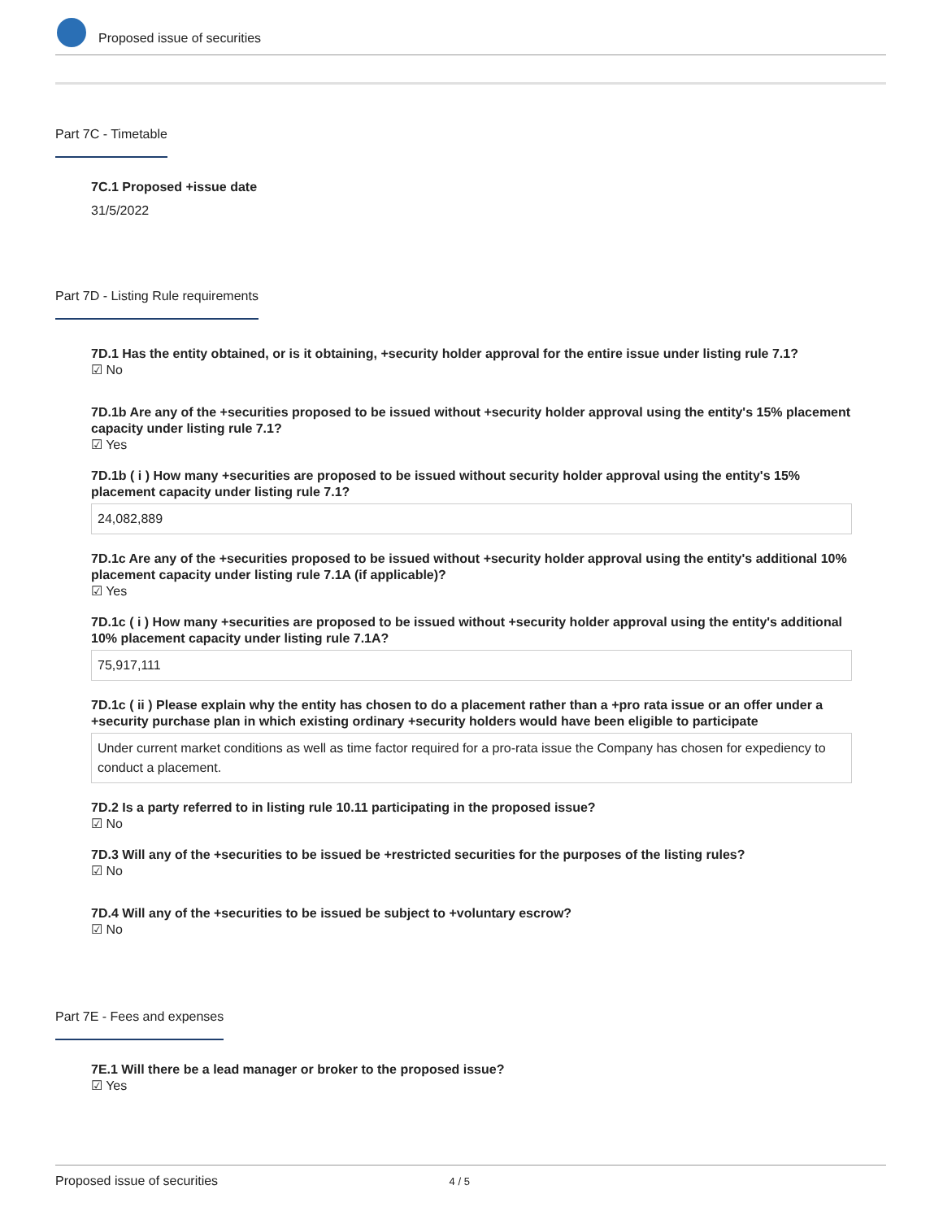Proposed issue of securities
Part 7C - Timetable
7C.1 Proposed +issue date
31/5/2022
Part 7D - Listing Rule requirements
7D.1 Has the entity obtained, or is it obtaining, +security holder approval for the entire issue under listing rule 7.1?
☑ No
7D.1b Are any of the +securities proposed to be issued without +security holder approval using the entity's 15% placement capacity under listing rule 7.1?
☑ Yes
7D.1b ( i ) How many +securities are proposed to be issued without security holder approval using the entity's 15% placement capacity under listing rule 7.1?
24,082,889
7D.1c Are any of the +securities proposed to be issued without +security holder approval using the entity's additional 10% placement capacity under listing rule 7.1A (if applicable)?
☑ Yes
7D.1c ( i ) How many +securities are proposed to be issued without +security holder approval using the entity's additional 10% placement capacity under listing rule 7.1A?
75,917,111
7D.1c ( ii ) Please explain why the entity has chosen to do a placement rather than a +pro rata issue or an offer under a +security purchase plan in which existing ordinary +security holders would have been eligible to participate
Under current market conditions as well as time factor required for a pro-rata issue the Company has chosen for expediency to conduct a placement.
7D.2 Is a party referred to in listing rule 10.11 participating in the proposed issue?
☑ No
7D.3 Will any of the +securities to be issued be +restricted securities for the purposes of the listing rules?
☑ No
7D.4 Will any of the +securities to be issued be subject to +voluntary escrow?
☑ No
Part 7E - Fees and expenses
7E.1 Will there be a lead manager or broker to the proposed issue?
☑ Yes
Proposed issue of securities 4 / 5